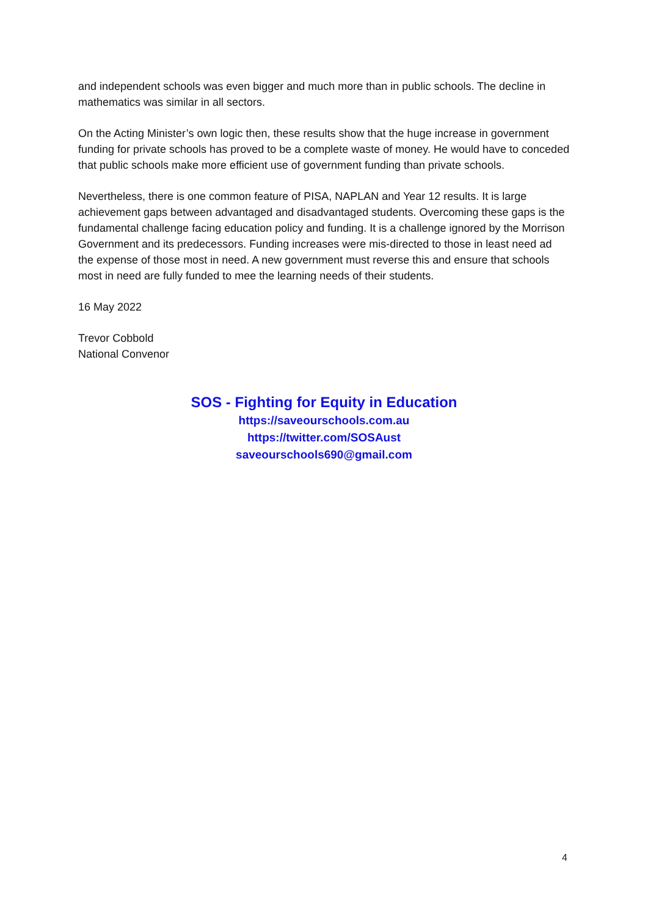and independent schools was even bigger and much more than in public schools. The decline in mathematics was similar in all sectors.
On the Acting Minister’s own logic then, these results show that the huge increase in government funding for private schools has proved to be a complete waste of money. He would have to conceded that public schools make more efficient use of government funding than private schools.
Nevertheless, there is one common feature of PISA, NAPLAN and Year 12 results. It is large achievement gaps between advantaged and disadvantaged students. Overcoming these gaps is the fundamental challenge facing education policy and funding. It is a challenge ignored by the Morrison Government and its predecessors. Funding increases were mis-directed to those in least need ad the expense of those most in need. A new government must reverse this and ensure that schools most in need are fully funded to mee the learning needs of their students.
16 May 2022
Trevor Cobbold
National Convenor
SOS - Fighting for Equity in Education
https://saveourschools.com.au
https://twitter.com/SOSAust
saveourschools690@gmail.com
4